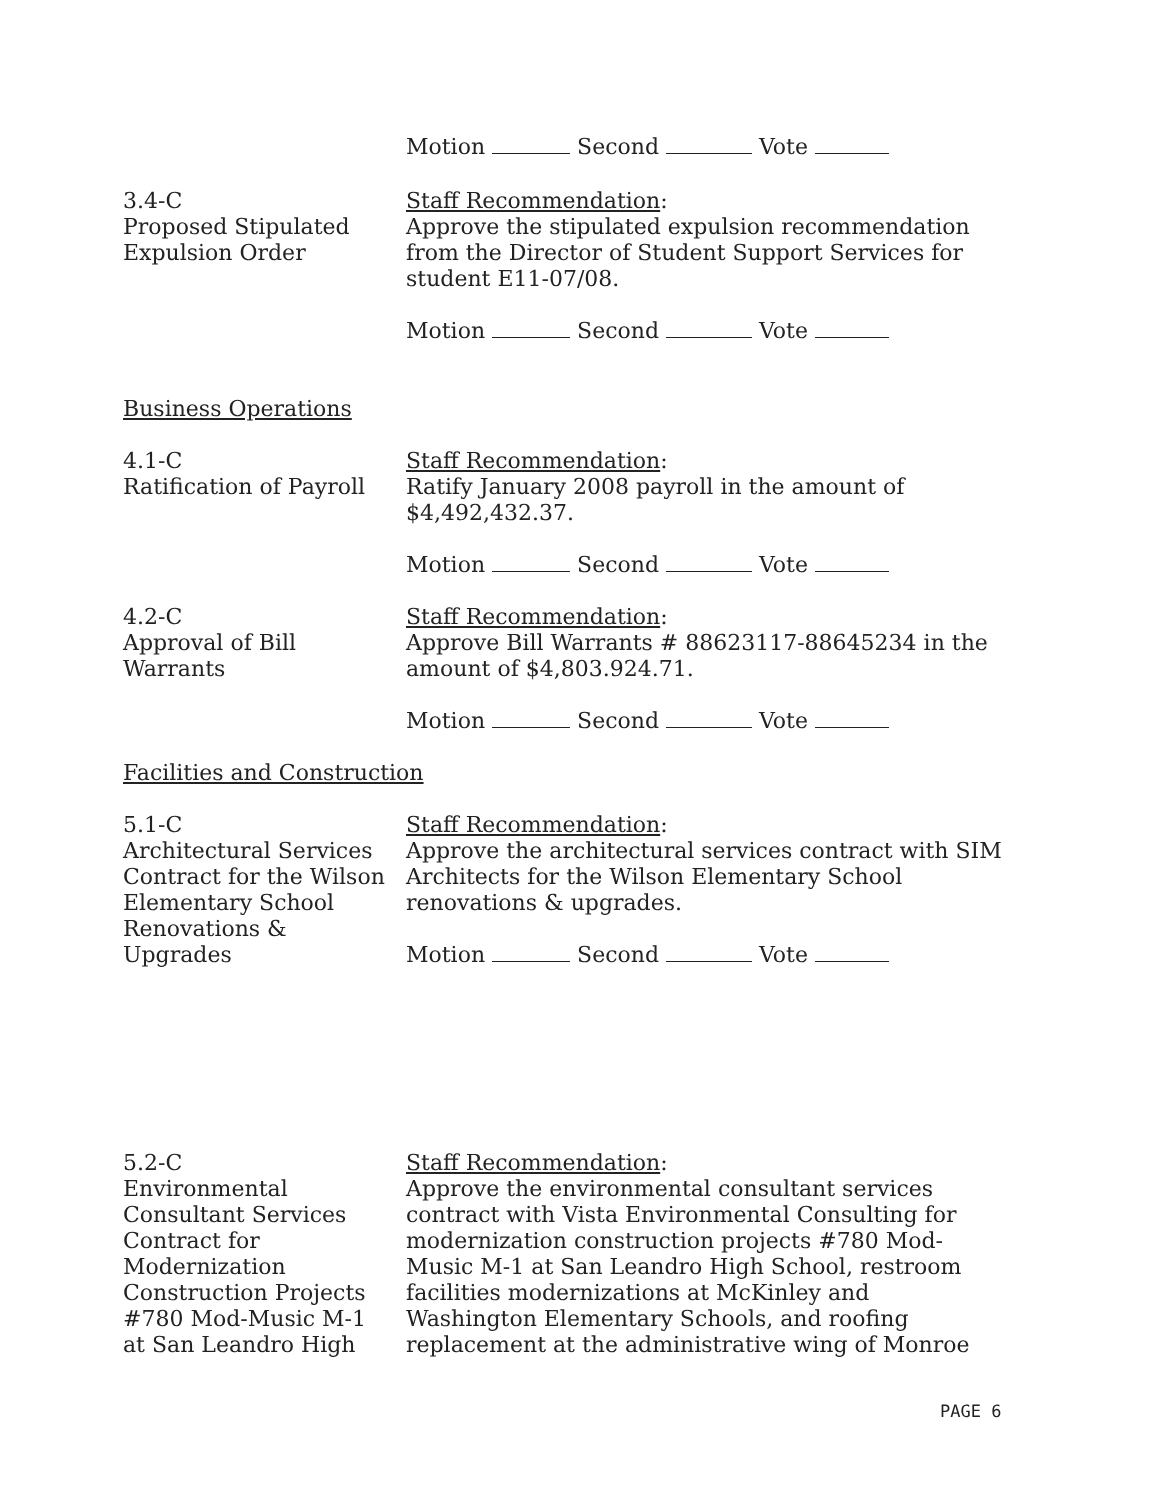Motion Second Vote
3.4-C
Proposed Stipulated
Expulsion Order
Staff Recommendation:
Approve the stipulated expulsion recommendation from the Director of Student Support Services for student E11-07/08.
Motion Second Vote
Business Operations
4.1-C
Ratification of Payroll
Staff Recommendation:
Ratify January 2008 payroll in the amount of $4,492,432.37.
Motion Second Vote
4.2-C
Approval of Bill
Warrants
Staff Recommendation:
Approve Bill Warrants # 88623117-88645234 in the amount of $4,803.924.71.
Motion Second Vote
Facilities and Construction
5.1-C
Architectural Services
Contract for the Wilson
Elementary School
Renovations &
Upgrades
Staff Recommendation:
Approve the architectural services contract with SIM Architects for the Wilson Elementary School renovations & upgrades.
Motion Second Vote
5.2-C
Environmental
Consultant Services
Contract for
Modernization
Construction Projects
#780 Mod-Music M-1
at San Leandro High
Staff Recommendation:
Approve the environmental consultant services contract with Vista Environmental Consulting for modernization construction projects #780 Mod-Music M-1 at San Leandro High School, restroom facilities modernizations at McKinley and Washington Elementary Schools, and roofing replacement at the administrative wing of Monroe
PAGE 6